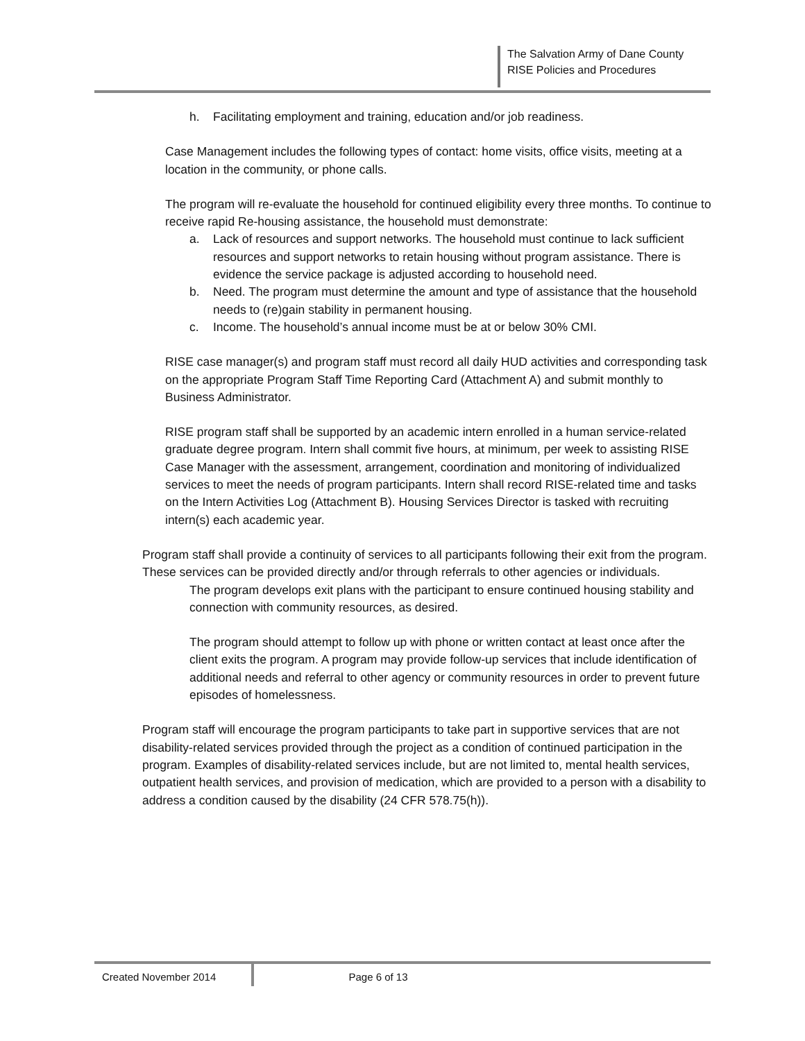The Salvation Army of Dane County
RISE Policies and Procedures
h. Facilitating employment and training, education and/or job readiness.
Case Management includes the following types of contact: home visits, office visits, meeting at a location in the community, or phone calls.
The program will re-evaluate the household for continued eligibility every three months. To continue to receive rapid Re-housing assistance, the household must demonstrate:
a. Lack of resources and support networks. The household must continue to lack sufficient resources and support networks to retain housing without program assistance. There is evidence the service package is adjusted according to household need.
b. Need. The program must determine the amount and type of assistance that the household needs to (re)gain stability in permanent housing.
c. Income. The household’s annual income must be at or below 30% CMI.
RISE case manager(s) and program staff must record all daily HUD activities and corresponding task on the appropriate Program Staff Time Reporting Card (Attachment A) and submit monthly to Business Administrator.
RISE program staff shall be supported by an academic intern enrolled in a human service-related graduate degree program. Intern shall commit five hours, at minimum, per week to assisting RISE Case Manager with the assessment, arrangement, coordination and monitoring of individualized services to meet the needs of program participants. Intern shall record RISE-related time and tasks on the Intern Activities Log (Attachment B). Housing Services Director is tasked with recruiting intern(s) each academic year.
Program staff shall provide a continuity of services to all participants following their exit from the program. These services can be provided directly and/or through referrals to other agencies or individuals.
The program develops exit plans with the participant to ensure continued housing stability and connection with community resources, as desired.
The program should attempt to follow up with phone or written contact at least once after the client exits the program. A program may provide follow-up services that include identification of additional needs and referral to other agency or community resources in order to prevent future episodes of homelessness.
Program staff will encourage the program participants to take part in supportive services that are not disability-related services provided through the project as a condition of continued participation in the program. Examples of disability-related services include, but are not limited to, mental health services, outpatient health services, and provision of medication, which are provided to a person with a disability to address a condition caused by the disability (24 CFR 578.75(h)).
Created November 2014 Page 6 of 13